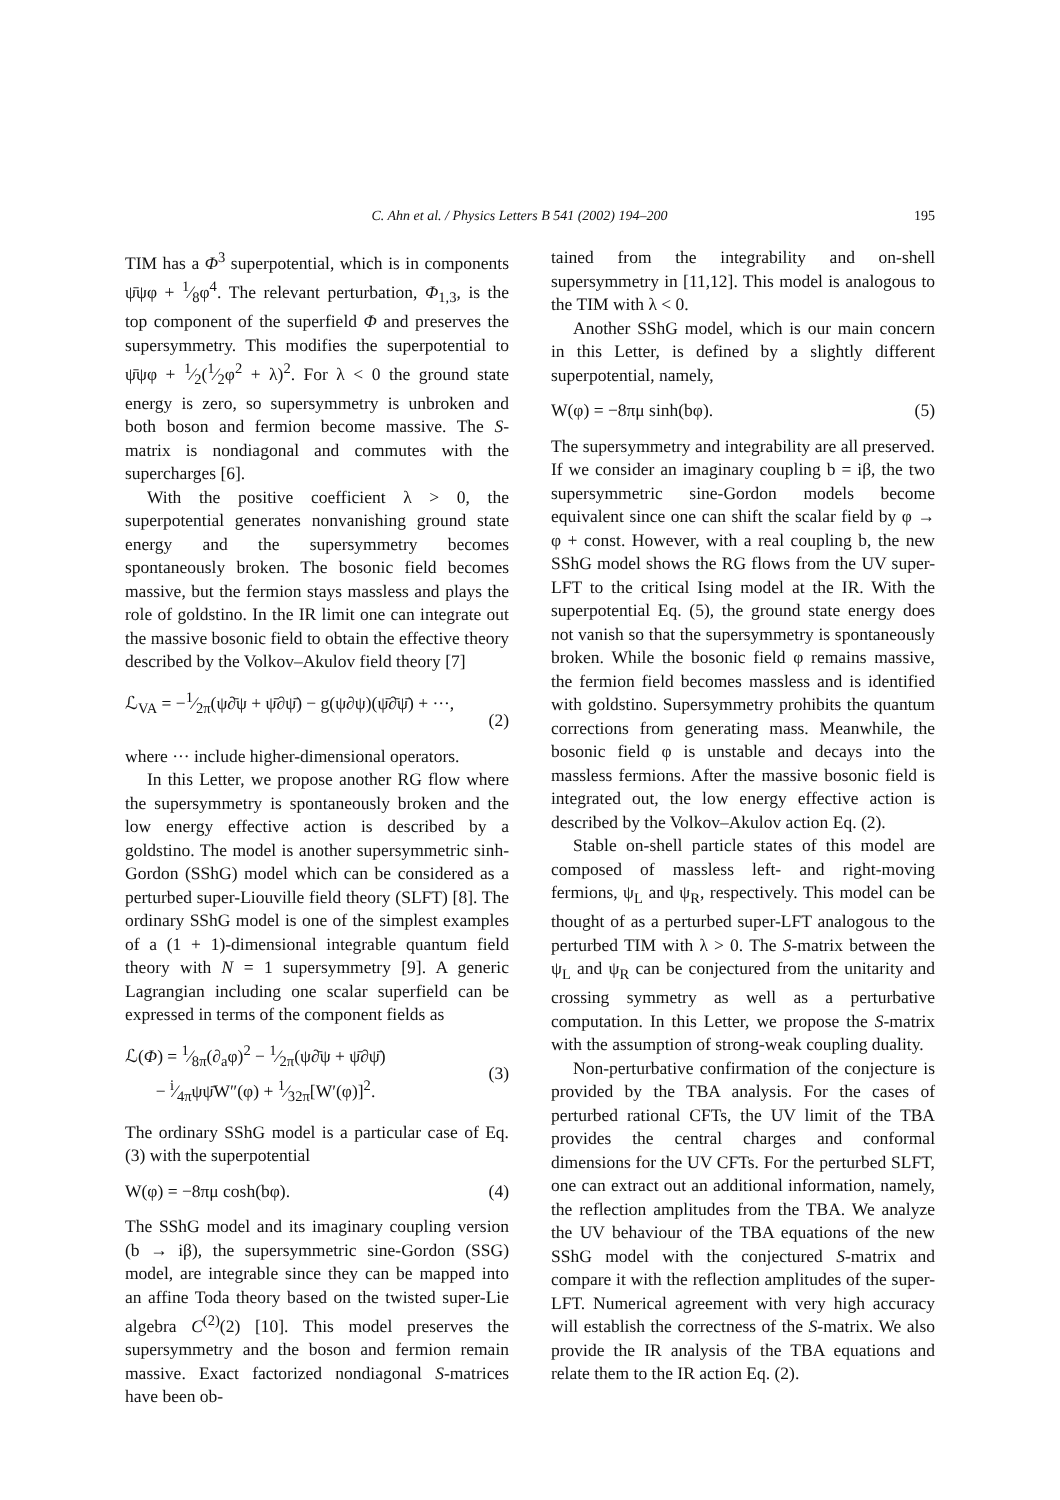C. Ahn et al. / Physics Letters B 541 (2002) 194–200 195
TIM has a Φ<sup>3</sup> superpotential, which is in components ψ̄ψφ + 1⁄8φ<sup>4</sup>. The relevant perturbation, Φ<sub>1,3</sub>, is the top component of the superfield Φ and preserves the supersymmetry. This modifies the superpotential to ψ̄ψφ + 1⁄2(1⁄2φ<sup>2</sup> + λ)<sup>2</sup>. For λ < 0 the ground state energy is zero, so supersymmetry is unbroken and both boson and fermion become massive. The S-matrix is nondiagonal and commutes with the supercharges [6].
With the positive coefficient λ > 0, the superpotential generates nonvanishing ground state energy and the supersymmetry becomes spontaneously broken. The bosonic field becomes massive, but the fermion stays massless and plays the role of goldstino. In the IR limit one can integrate out the massive bosonic field to obtain the effective theory described by the Volkov–Akulov field theory [7]
ℒ<sub>VA</sub> = −1⁄2π(ψ∂̄ψ + ψ̄∂ψ̄) − g(ψ∂ψ)(ψ̄∂̄ψ̄) + ···,
(2)
where ··· include higher-dimensional operators.
In this Letter, we propose another RG flow where the supersymmetry is spontaneously broken and the low energy effective action is described by a goldstino. The model is another supersymmetric sinh-Gordon (SShG) model which can be considered as a perturbed super-Liouville field theory (SLFT) [8]. The ordinary SShG model is one of the simplest examples of a (1 + 1)-dimensional integrable quantum field theory with N = 1 supersymmetry [9]. A generic Lagrangian including one scalar superfield can be expressed in terms of the component fields as
ℒ(Φ) = 1⁄8π(∂<sub>a</sub>φ)<sup>2</sup> − 1⁄2π(ψ∂̄ψ + ψ̄∂ψ̄)
− i⁄4πψψ̄W″(φ) + 1⁄32π[W′(φ)]<sup>2</sup>.
(3)
The ordinary SShG model is a particular case of Eq. (3) with the superpotential
W(φ) = −8πμ cosh(bφ). (4)
The SShG model and its imaginary coupling version (b → iβ), the supersymmetric sine-Gordon (SSG) model, are integrable since they can be mapped into an affine Toda theory based on the twisted super-Lie algebra C<sup>(2)</sup>(2) [10]. This model preserves the supersymmetry and the boson and fermion remain massive. Exact factorized nondiagonal S-matrices have been ob-
tained from the integrability and on-shell supersymmetry in [11,12]. This model is analogous to the TIM with λ < 0.
Another SShG model, which is our main concern in this Letter, is defined by a slightly different superpotential, namely,
W(φ) = −8πμ sinh(bφ). (5)
The supersymmetry and integrability are all preserved. If we consider an imaginary coupling b = iβ, the two supersymmetric sine-Gordon models become equivalent since one can shift the scalar field by φ → φ + const. However, with a real coupling b, the new SShG model shows the RG flows from the UV super-LFT to the critical Ising model at the IR. With the superpotential Eq. (5), the ground state energy does not vanish so that the supersymmetry is spontaneously broken. While the bosonic field φ remains massive, the fermion field becomes massless and is identified with goldstino. Supersymmetry prohibits the quantum corrections from generating mass. Meanwhile, the bosonic field φ is unstable and decays into the massless fermions. After the massive bosonic field is integrated out, the low energy effective action is described by the Volkov–Akulov action Eq. (2).
Stable on-shell particle states of this model are composed of massless left- and right-moving fermions, ψ<sub>L</sub> and ψ<sub>R</sub>, respectively. This model can be thought of as a perturbed super-LFT analogous to the perturbed TIM with λ > 0. The S-matrix between the ψ<sub>L</sub> and ψ<sub>R</sub> can be conjectured from the unitarity and crossing symmetry as well as a perturbative computation. In this Letter, we propose the S-matrix with the assumption of strong-weak coupling duality.
Non-perturbative confirmation of the conjecture is provided by the TBA analysis. For the cases of perturbed rational CFTs, the UV limit of the TBA provides the central charges and conformal dimensions for the UV CFTs. For the perturbed SLFT, one can extract out an additional information, namely, the reflection amplitudes from the TBA. We analyze the UV behaviour of the TBA equations of the new SShG model with the conjectured S-matrix and compare it with the reflection amplitudes of the super-LFT. Numerical agreement with very high accuracy will establish the correctness of the S-matrix. We also provide the IR analysis of the TBA equations and relate them to the IR action Eq. (2).